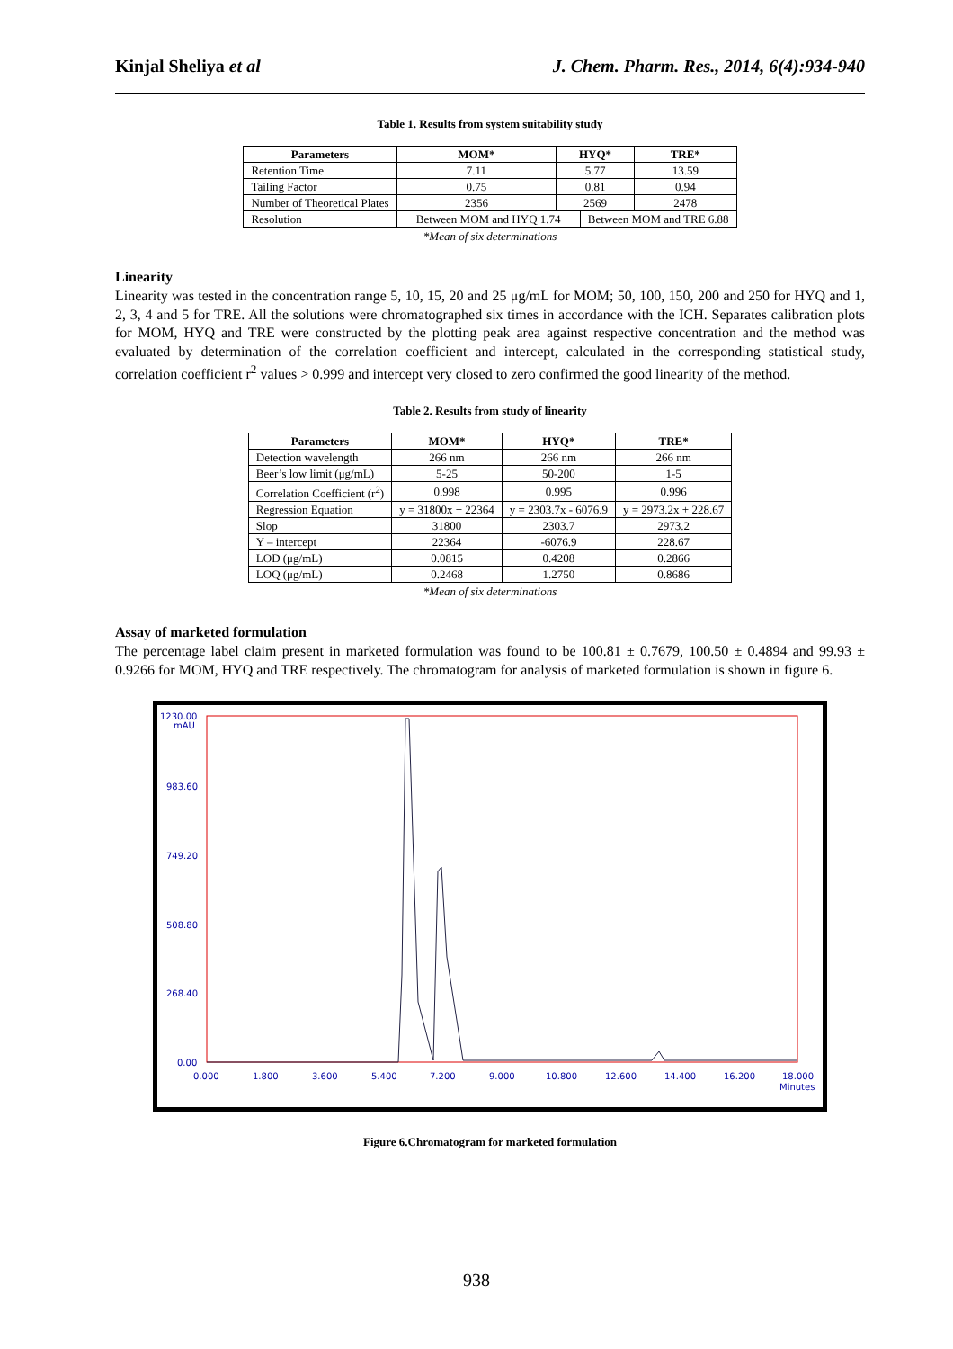Kinjal Sheliya et al J. Chem. Pharm. Res., 2014, 6(4):934-940
Table 1. Results from system suitability study
| Parameters | MOM* | HYQ* | | TRE* |
| --- | --- | --- | --- | --- |
| Retention Time | 7.11 | 5.77 | | 13.59 |
| Tailing Factor | 0.75 | 0.81 | | 0.94 |
| Number of Theoretical Plates | 2356 | 2569 | | 2478 |
| Resolution | Between MOM and HYQ 1.74 | | Between MOM and TRE 6.88 | |
*Mean of six determinations
Linearity
Linearity was tested in the concentration range 5, 10, 15, 20 and 25 μg/mL for MOM; 50, 100, 150, 200 and 250 for HYQ and 1, 2, 3, 4 and 5 for TRE. All the solutions were chromatographed six times in accordance with the ICH. Separates calibration plots for MOM, HYQ and TRE were constructed by the plotting peak area against respective concentration and the method was evaluated by determination of the correlation coefficient and intercept, calculated in the corresponding statistical study, correlation coefficient r<sup>2</sup> values > 0.999 and intercept very closed to zero confirmed the good linearity of the method.
Table 2. Results from study of linearity
| Parameters | MOM* | HYQ* | TRE* |
| --- | --- | --- | --- |
| Detection wavelength | 266 nm | 266 nm | 266 nm |
| Beer’s low limit (μg/mL) | 5-25 | 50-200 | 1-5 |
| Correlation Coefficient (r<sup>2</sup>) | 0.998 | 0.995 | 0.996 |
| Regression Equation | y = 31800x + 22364 | y = 2303.7x - 6076.9 | y = 2973.2x + 228.67 |
| Slop | 31800 | 2303.7 | 2973.2 |
| Y – intercept | 22364 | -6076.9 | 228.67 |
| LOD (μg/mL) | 0.0815 | 0.4208 | 0.2866 |
| LOQ (μg/mL) | 0.2468 | 1.2750 | 0.8686 |
*Mean of six determinations
Assay of marketed formulation
The percentage label claim present in marketed formulation was found to be 100.81 ± 0.7679, 100.50 ± 0.4894 and 99.93 ± 0.9266 for MOM, HYQ and TRE respectively. The chromatogram for analysis of marketed formulation is shown in figure 6.
1230.00
mAU
983.60
749.20
508.80
268.40
0.00
0.000
1.800
3.600
5.400
7.200
9.000
10.800
12.600
14.400
16.200
18.000
Minutes
Figure 6.Chromatogram for marketed formulation
938